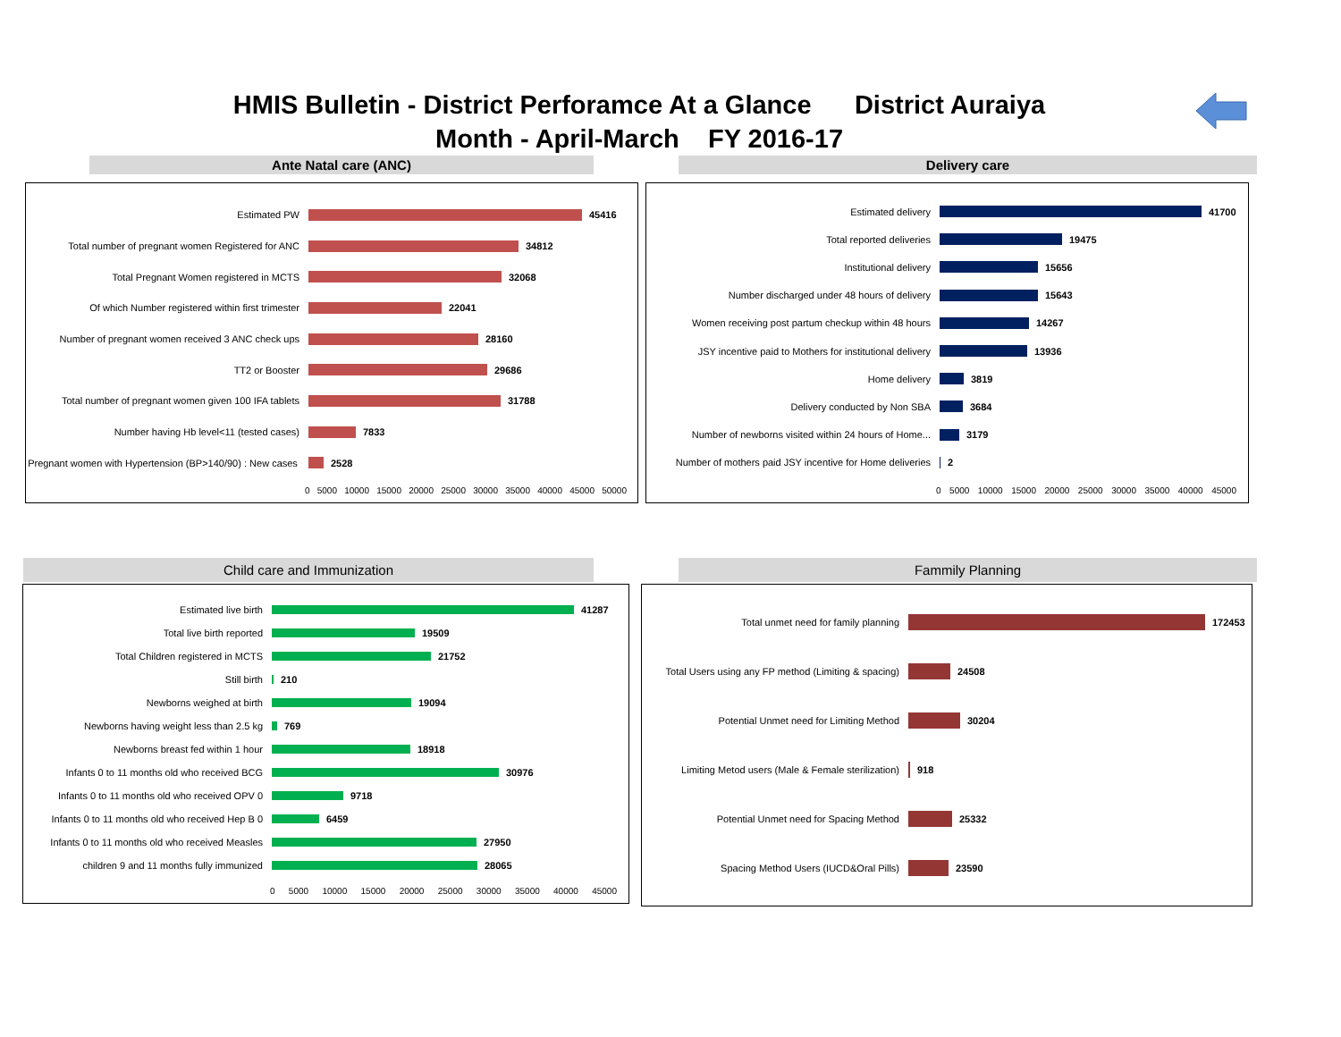HMIS Bulletin - District Perforamce At a Glance District Auraiya
Month - April-March FY 2016-17
Ante Natal care (ANC) Delivery care
Estimated PW 45416
Total number of pregnant women Registered for ANC
34812
Total Pregnant Women registered in MCTS 32068
Of which Number registered within first trimester
22041
Number of pregnant women received 3 ANC check ups
28160
TT2 or Booster 29686
Total number of pregnant women given 100 IFA tablets
31788
Number having Hb level<11 (tested cases) 7833
Pregnant women with Hypertension (BP>140/90) : New cases
2528
0 5000 10000 15000 20000 25000 30000 35000 40000 45000 50000
Estimated delivery 41700
Total reported deliveries 19475
Institutional delivery 15656
Number discharged under 48 hours of delivery 15643
Women receiving post partum checkup within 48 hours
14267
JSY incentive paid to Mothers for institutional delivery
13936
Home delivery 3819
Delivery conducted by Non SBA 3684
Number of newborns visited within 24 hours of Home...
3179
Number of mothers paid JSY incentive for Home deliveries
2
0 5000 10000 15000 20000 25000 30000 35000 40000 45000
Child care and Immunization Fammily Planning
Estimated live birth 41287
Total live birth reported 19509
Total Children registered in MCTS 21752
Still birth 210
Newborns weighed at birth 19094
Newborns having weight less than 2.5 kg 769
Newborns breast fed within 1 hour 18918
Infants 0 to 11 months old who received BCG
30976
Infants 0 to 11 months old who received OPV 0
9718
Infants 0 to 11 months old who received Hep B 0
6459
Infants 0 to 11 months old who received Measles
27950
children 9 and 11 months fully immunized 28065
0 5000 10000 15000 20000 25000 30000 35000 40000 45000
Total unmet need for family planning 172453
Total Users using any FP method (Limiting & spacing)
24508
Potential Unmet need for Limiting Method 30204
Limiting Metod users (Male & Female sterilization)
918
Potential Unmet need for Spacing Method 25332
Spacing Method Users (IUCD&Oral Pills) 23590